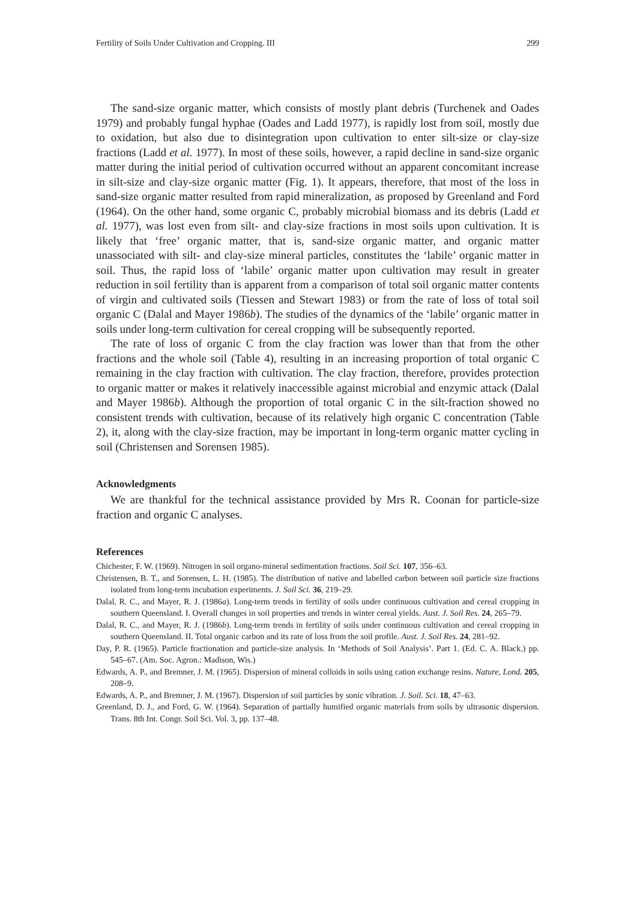Fertility of Soils Under Cultivation and Cropping. III 299
The sand-size organic matter, which consists of mostly plant debris (Turchenek and Oades 1979) and probably fungal hyphae (Oades and Ladd 1977), is rapidly lost from soil, mostly due to oxidation, but also due to disintegration upon cultivation to enter silt-size or clay-size fractions (Ladd et al. 1977). In most of these soils, however, a rapid decline in sand-size organic matter during the initial period of cultivation occurred without an apparent concomitant increase in silt-size and clay-size organic matter (Fig. 1). It appears, therefore, that most of the loss in sand-size organic matter resulted from rapid mineralization, as proposed by Greenland and Ford (1964). On the other hand, some organic C, probably microbial biomass and its debris (Ladd et al. 1977), was lost even from silt- and clay-size fractions in most soils upon cultivation. It is likely that ‘free’ organic matter, that is, sand-size organic matter, and organic matter unassociated with silt- and clay-size mineral particles, constitutes the ‘labile’ organic matter in soil. Thus, the rapid loss of ‘labile’ organic matter upon cultivation may result in greater reduction in soil fertility than is apparent from a comparison of total soil organic matter contents of virgin and cultivated soils (Tiessen and Stewart 1983) or from the rate of loss of total soil organic C (Dalal and Mayer 1986b). The studies of the dynamics of the ‘labile’ organic matter in soils under long-term cultivation for cereal cropping will be subsequently reported.
The rate of loss of organic C from the clay fraction was lower than that from the other fractions and the whole soil (Table 4), resulting in an increasing proportion of total organic C remaining in the clay fraction with cultivation. The clay fraction, therefore, provides protection to organic matter or makes it relatively inaccessible against microbial and enzymic attack (Dalal and Mayer 1986b). Although the proportion of total organic C in the silt-fraction showed no consistent trends with cultivation, because of its relatively high organic C concentration (Table 2), it, along with the clay-size fraction, may be important in long-term organic matter cycling in soil (Christensen and Sorensen 1985).
Acknowledgments
We are thankful for the technical assistance provided by Mrs R. Coonan for particle-size fraction and organic C analyses.
References
Chichester, F. W. (1969). Nitrogen in soil organo-mineral sedimentation fractions. Soil Sci. 107, 356–63.
Christensen, B. T., and Sorensen, L. H. (1985). The distribution of native and labelled carbon between soil particle size fractions isolated from long-term incubation experiments. J. Soil Sci. 36, 219–29.
Dalal, R. C., and Mayer, R. J. (1986a). Long-term trends in fertility of soils under continuous cultivation and cereal cropping in southern Queensland. I. Overall changes in soil properties and trends in winter cereal yields. Aust. J. Soil Res. 24, 265–79.
Dalal, R. C., and Mayer, R. J. (1986b). Long-term trends in fertility of soils under continuous cultivation and cereal cropping in southern Queensland. II. Total organic carbon and its rate of loss from the soil profile. Aust. J. Soil Res. 24, 281–92.
Day, P. R. (1965). Particle fractionation and particle-size analysis. In ‘Methods of Soil Analysis’. Part 1. (Ed. C. A. Black.) pp. 545–67. (Am. Soc. Agron.: Madison, Wis.)
Edwards, A. P., and Bremner, J. M. (1965). Dispersion of mineral colloids in soils using cation exchange resins. Nature, Lond. 205, 208–9.
Edwards, A. P., and Bremner, J. M. (1967). Dispersion of soil particles by sonic vibration. J. Soil. Sci. 18, 47–63.
Greenland, D. J., and Ford, G. W. (1964). Separation of partially humified organic materials from soils by ultrasonic dispersion. Trans. 8th Int. Congr. Soil Sci. Vol. 3, pp. 137–48.